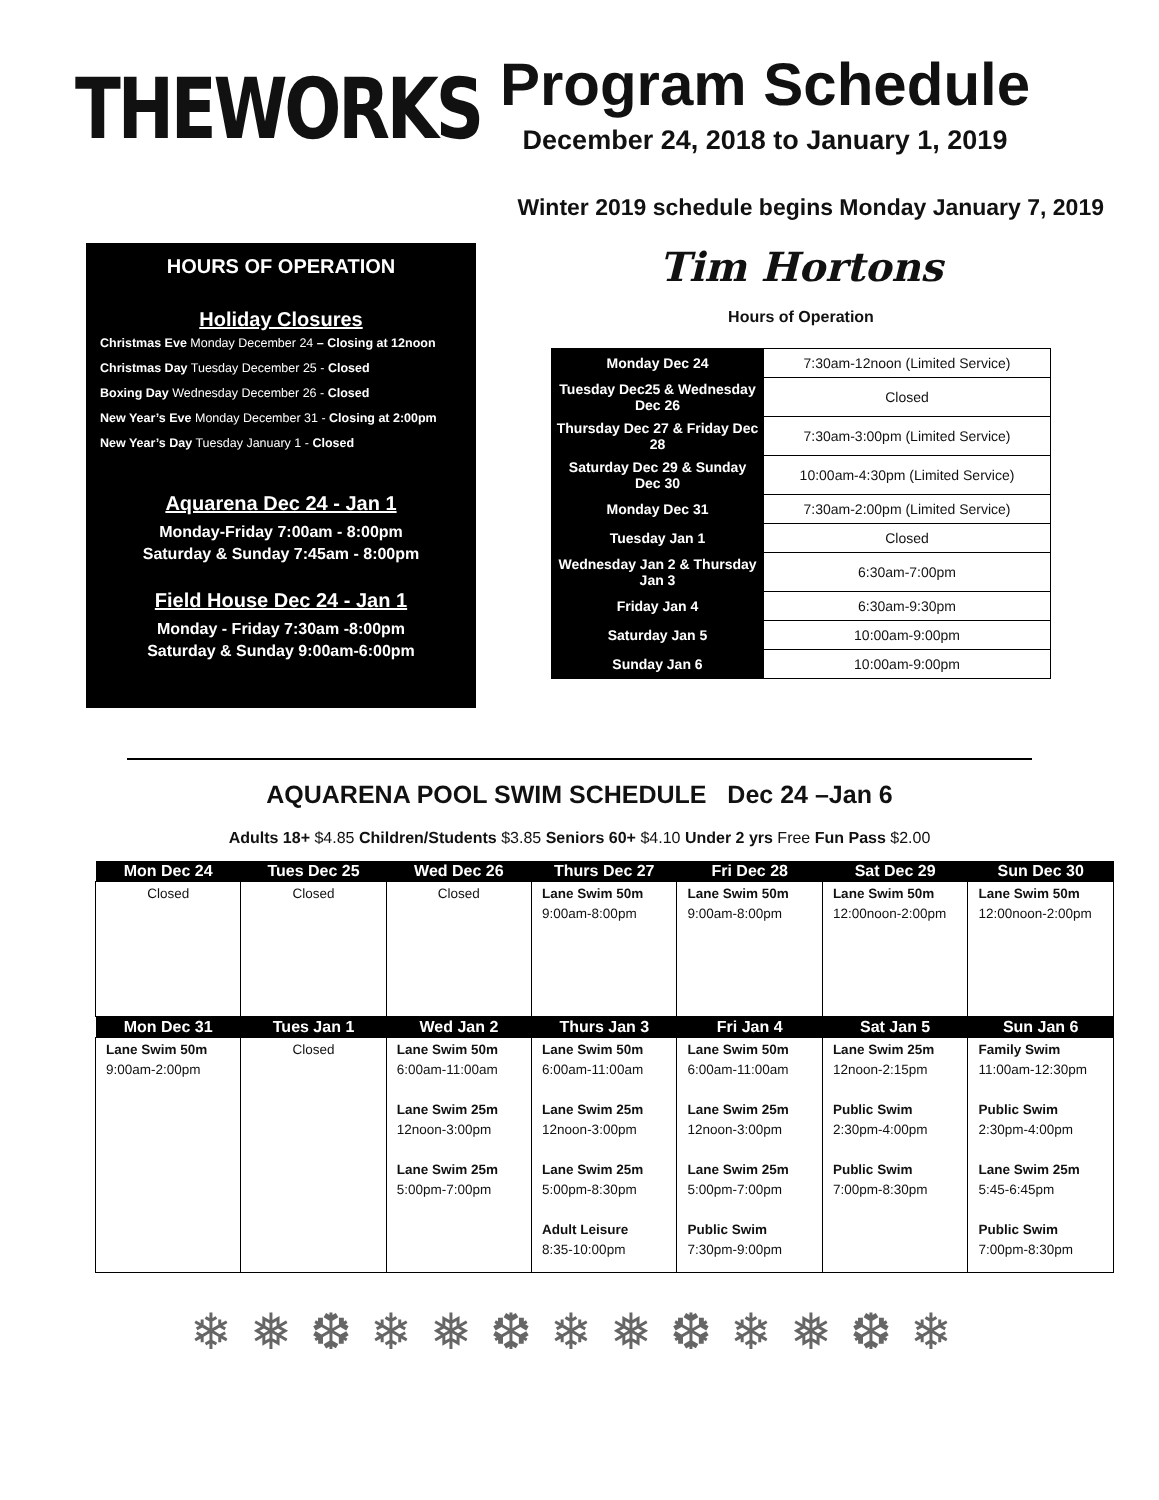THEWORKS
Program Schedule
December 24, 2018 to January 1, 2019
Winter 2019 schedule begins Monday January 7, 2019
HOURS OF OPERATION
Holiday Closures
Christmas Eve Monday December 24 – Closing at 12noon
Christmas Day Tuesday December 25 - Closed
Boxing Day Wednesday December 26 - Closed
New Year’s Eve Monday December 31 - Closing at 2:00pm
New Year’s Day Tuesday January 1 - Closed
Aquarena Dec 24 - Jan 1
Monday-Friday 7:00am - 8:00pm
Saturday & Sunday 7:45am - 8:00pm
Field House Dec 24 - Jan 1
Monday - Friday 7:30am -8:00pm
Saturday & Sunday 9:00am-6:00pm
Tim Hortons
Hours of Operation
| Monday Dec 24 | 7:30am-12noon (Limited Service) |
| Tuesday Dec25 & Wednesday Dec 26 | Closed |
| Thursday Dec 27 & Friday Dec 28 | 7:30am-3:00pm (Limited Service) |
| Saturday Dec 29 & Sunday Dec 30 | 10:00am-4:30pm (Limited Service) |
| Monday Dec 31 | 7:30am-2:00pm (Limited Service) |
| Tuesday Jan 1 | Closed |
| Wednesday Jan 2 & Thursday Jan 3 | 6:30am-7:00pm |
| Friday Jan 4 | 6:30am-9:30pm |
| Saturday Jan 5 | 10:00am-9:00pm |
| Sunday Jan 6 | 10:00am-9:00pm |
AQUARENA POOL SWIM SCHEDULE Dec 24 –Jan 6
Adults 18+ $4.85 Children/Students $3.85 Seniors 60+ $4.10 Under 2 yrs Free Fun Pass $2.00
| Mon Dec 24 | Tues Dec 25 | Wed Dec 26 | Thurs Dec 27 | Fri Dec 28 | Sat Dec 29 | Sun Dec 30 |
| --- | --- | --- | --- | --- | --- | --- |
| Closed | Closed | Closed | Lane Swim 50m 9:00am-8:00pm | Lane Swim 50m 9:00am-8:00pm | Lane Swim 50m 12:00noon-2:00pm | Lane Swim 50m 12:00noon-2:00pm |
| Mon Dec 31 | Tues Jan 1 | Wed Jan 2 | Thurs Jan 3 | Fri Jan 4 | Sat Jan 5 | Sun Jan 6 |
| Lane Swim 50m 9:00am-2:00pm | Closed | Lane Swim 50m 6:00am-11:00am Lane Swim 25m 12noon-3:00pm Lane Swim 25m 5:00pm-7:00pm | Lane Swim 50m 6:00am-11:00am Lane Swim 25m 12noon-3:00pm Lane Swim 25m 5:00pm-8:30pm Adult Leisure 8:35-10:00pm | Lane Swim 50m 6:00am-11:00am Lane Swim 25m 12noon-3:00pm Lane Swim 25m 5:00pm-7:00pm Public Swim 7:30pm-9:00pm | Lane Swim 25m 12noon-2:15pm Public Swim 2:30pm-4:00pm Public Swim 7:00pm-8:30pm | Family Swim 11:00am-12:30pm Public Swim 2:30pm-4:00pm Lane Swim 25m 5:45-6:45pm Public Swim 7:00pm-8:30pm |
❄❅❆❄❅❆❄❅❆❄❅❆❄